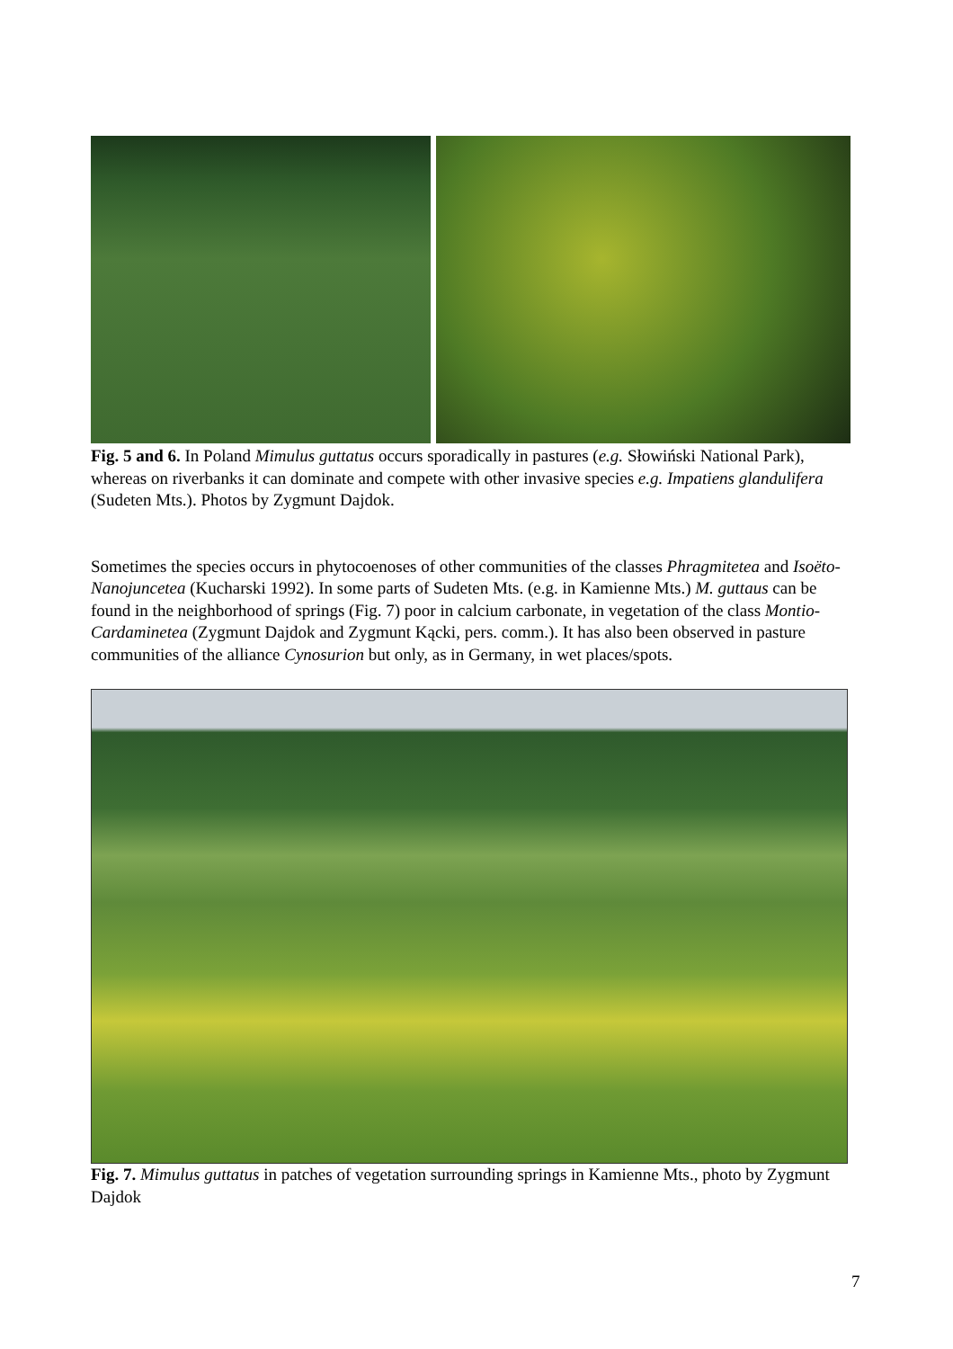Fig. 5 and 6. In Poland Mimulus guttatus occurs sporadically in pastures (e.g. Słowiński National Park), whereas on riverbanks it can dominate and compete with other invasive species e.g. Impatiens glandulifera (Sudeten Mts.). Photos by Zygmunt Dajdok.
Sometimes the species occurs in phytocoenoses of other communities of the classes Phragmitetea and Isoëto-Nanojuncetea (Kucharski 1992). In some parts of Sudeten Mts. (e.g. in Kamienne Mts.) M. guttaus can be found in the neighborhood of springs (Fig. 7) poor in calcium carbonate, in vegetation of the class Montio-Cardaminetea (Zygmunt Dajdok and Zygmunt Kącki, pers. comm.). It has also been observed in pasture communities of the alliance Cynosurion but only, as in Germany, in wet places/spots.
Fig. 7. Mimulus guttatus in patches of vegetation surrounding springs in Kamienne Mts., photo by Zygmunt Dajdok
7